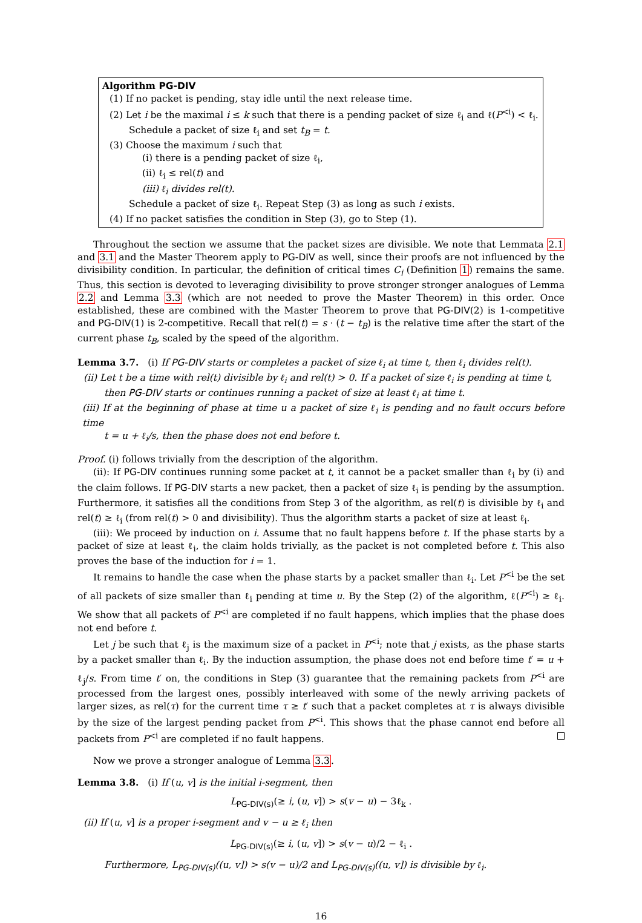Algorithm PG-DIV
(1) If no packet is pending, stay idle until the next release time.
(2) Let i be the maximal i ≤ k such that there is a pending packet of size ℓ<sub>i</sub> and ℓ(P<sup><i</sup>) < ℓ<sub>i</sub>.
Schedule a packet of size ℓ<sub>i</sub> and set t<sub>B</sub> = t.
(3) Choose the maximum i such that
(i) there is a pending packet of size ℓ<sub>i</sub>,
(ii) ℓ<sub>i</sub> ≤ rel(t) and
(iii) ℓ<sub>i</sub> divides rel(t).
Schedule a packet of size ℓ<sub>i</sub>. Repeat Step (3) as long as such i exists.
(4) If no packet satisfies the condition in Step (3), go to Step (1).
Throughout the section we assume that the packet sizes are divisible. We note that Lemmata 2.1 and 3.1 and the Master Theorem apply to PG-DIV as well, since their proofs are not influenced by the divisibility condition. In particular, the definition of critical times C<sub>i</sub> (Definition 1) remains the same. Thus, this section is devoted to leveraging divisibility to prove stronger stronger analogues of Lemma 2.2 and Lemma 3.3 (which are not needed to prove the Master Theorem) in this order. Once established, these are combined with the Master Theorem to prove that PG-DIV(2) is 1-competitive and PG-DIV(1) is 2-competitive. Recall that rel(t) = s · (t − t<sub>B</sub>) is the relative time after the start of the current phase t<sub>B</sub>, scaled by the speed of the algorithm.
Lemma 3.7. (i) If PG-DIV starts or completes a packet of size ℓ<sub>i</sub> at time t, then ℓ<sub>i</sub> divides rel(t).
(ii) Let t be a time with rel(t) divisible by ℓ<sub>i</sub> and rel(t) > 0. If a packet of size ℓ<sub>i</sub> is pending at time t,
then PG-DIV starts or continues running a packet of size at least ℓ<sub>i</sub> at time t.
(iii) If at the beginning of phase at time u a packet of size ℓ<sub>i</sub> is pending and no fault occurs before time
t = u + ℓ<sub>i</sub>/s, then the phase does not end before t.
Proof. (i) follows trivially from the description of the algorithm.
(ii): If PG-DIV continues running some packet at t, it cannot be a packet smaller than ℓ<sub>i</sub> by (i) and the claim follows. If PG-DIV starts a new packet, then a packet of size ℓ<sub>i</sub> is pending by the assumption. Furthermore, it satisfies all the conditions from Step 3 of the algorithm, as rel(t) is divisible by ℓ<sub>i</sub> and rel(t) ≥ ℓ<sub>i</sub> (from rel(t) > 0 and divisibility). Thus the algorithm starts a packet of size at least ℓ<sub>i</sub>.
(iii): We proceed by induction on i. Assume that no fault happens before t. If the phase starts by a packet of size at least ℓ<sub>i</sub>, the claim holds trivially, as the packet is not completed before t. This also proves the base of the induction for i = 1.
It remains to handle the case when the phase starts by a packet smaller than ℓ<sub>i</sub>. Let P<sup><i</sup> be the set of all packets of size smaller than ℓ<sub>i</sub> pending at time u. By the Step (2) of the algorithm, ℓ(P<sup><i</sup>) ≥ ℓ<sub>i</sub>. We show that all packets of P<sup><i</sup> are completed if no fault happens, which implies that the phase does not end before t.
Let j be such that ℓ<sub>j</sub> is the maximum size of a packet in P<sup><i</sup>; note that j exists, as the phase starts by a packet smaller than ℓ<sub>i</sub>. By the induction assumption, the phase does not end before time t′ = u + ℓ<sub>j</sub>/s. From time t′ on, the conditions in Step (3) guarantee that the remaining packets from P<sup><i</sup> are processed from the largest ones, possibly interleaved with some of the newly arriving packets of larger sizes, as rel(τ) for the current time τ ≥ t′ such that a packet completes at τ is always divisible by the size of the largest pending packet from P<sup><i</sup>. This shows that the phase cannot end before all packets from P<sup><i</sup> are completed if no fault happens.
Now we prove a stronger analogue of Lemma 3.3.
Lemma 3.8. (i) If (u, v] is the initial i-segment, then
L<sub>PG-DIV(s)</sub>(≥ i, (u, v]) > s(v − u) − 3ℓ<sub>k</sub> .
(ii) If (u, v] is a proper i-segment and v − u ≥ ℓ<sub>i</sub> then
L<sub>PG-DIV(s)</sub>(≥ i, (u, v]) > s(v − u)/2 − ℓ<sub>i</sub> .
Furthermore, L<sub>PG-DIV(s)</sub>((u, v]) > s(v − u)/2 and L<sub>PG-DIV(s)</sub>((u, v]) is divisible by ℓ<sub>i</sub>.
16